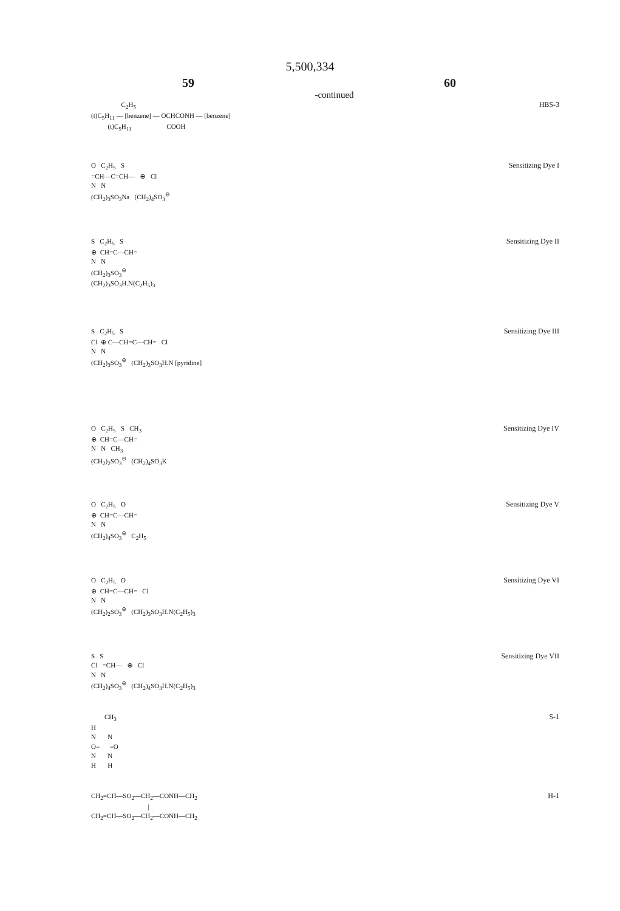5,500,334
59 60
-continued
C<sub>2</sub>H<sub>5</sub> (t)C<sub>5</sub>H<sub>11</sub> — [benzene] — OCHCONH — [benzene] (t)C<sub>5</sub>H<sub>11</sub> COOH
HBS-3
O C<sub>2</sub>H<sub>5</sub> S =CH—C=CH— ⊕ Cl N N (CH<sub>2</sub>)<sub>3</sub>SO<sub>3</sub>Na (CH<sub>2</sub>)<sub>4</sub>SO<sub>3</sub><sup>⊖</sup>
Sensitizing Dye I
S C<sub>2</sub>H<sub>5</sub> S ⊕ CH=C—CH= N N (CH<sub>2</sub>)<sub>3</sub>SO<sub>3</sub><sup>⊖</sup> (CH<sub>2</sub>)<sub>3</sub>SO<sub>3</sub>H.N(C<sub>2</sub>H<sub>5</sub>)<sub>3</sub>
Sensitizing Dye II
S C<sub>2</sub>H<sub>5</sub> S Cl ⊕ C—CH=C—CH= Cl N N (CH<sub>2</sub>)<sub>3</sub>SO<sub>3</sub><sup>⊖</sup> (CH<sub>2</sub>)<sub>3</sub>SO<sub>3</sub>H.N [pyridine]
Sensitizing Dye III
O C<sub>2</sub>H<sub>5</sub> S CH<sub>3</sub> ⊕ CH=C—CH= N N CH<sub>3</sub> (CH<sub>2</sub>)<sub>2</sub>SO<sub>3</sub><sup>⊖</sup> (CH<sub>2</sub>)<sub>4</sub>SO<sub>3</sub>K
Sensitizing Dye IV
O C<sub>2</sub>H<sub>5</sub> O ⊕ CH=C—CH= N N (CH<sub>2</sub>)<sub>4</sub>SO<sub>3</sub><sup>⊖</sup> C<sub>2</sub>H<sub>5</sub>
Sensitizing Dye V
O C<sub>2</sub>H<sub>5</sub> O ⊕ CH=C—CH= Cl N N (CH<sub>2</sub>)<sub>2</sub>SO<sub>3</sub><sup>⊖</sup> (CH<sub>2</sub>)<sub>3</sub>SO<sub>3</sub>H.N(C<sub>2</sub>H<sub>5</sub>)<sub>3</sub>
Sensitizing Dye VI
S S Cl =CH— ⊕ Cl N N (CH<sub>2</sub>)<sub>4</sub>SO<sub>3</sub><sup>⊖</sup> (CH<sub>2</sub>)<sub>4</sub>SO<sub>3</sub>H.N(C<sub>2</sub>H<sub>5</sub>)<sub>3</sub>
Sensitizing Dye VII
CH<sub>3</sub> H N N O= =O N N H H
S-1
CH<sub>2</sub>=CH—SO<sub>2</sub>—CH<sub>2</sub>—CONH—CH<sub>2</sub> | CH<sub>2</sub>=CH—SO<sub>2</sub>—CH<sub>2</sub>—CONH—CH<sub>2</sub>
H-1